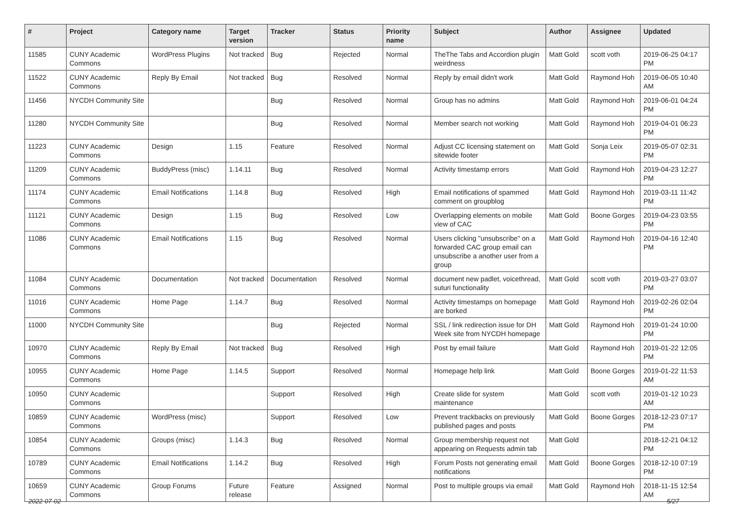| # | Project | Category name | Target version | Tracker | Status | Priority name | Subject | Author | Assignee | Updated |
| --- | --- | --- | --- | --- | --- | --- | --- | --- | --- | --- |
| 11585 | CUNY Academic Commons | WordPress Plugins | Not tracked | Bug | Rejected | Normal | TheThe Tabs and Accordion plugin weirdness | Matt Gold | scott voth | 2019-06-25 04:17 PM |
| 11522 | CUNY Academic Commons | Reply By Email | Not tracked | Bug | Resolved | Normal | Reply by email didn't work | Matt Gold | Raymond Hoh | 2019-06-05 10:40 AM |
| 11456 | NYCDH Community Site | | | Bug | Resolved | Normal | Group has no admins | Matt Gold | Raymond Hoh | 2019-06-01 04:24 PM |
| 11280 | NYCDH Community Site | | | Bug | Resolved | Normal | Member search not working | Matt Gold | Raymond Hoh | 2019-04-01 06:23 PM |
| 11223 | CUNY Academic Commons | Design | 1.15 | Feature | Resolved | Normal | Adjust CC licensing statement on sitewide footer | Matt Gold | Sonja Leix | 2019-05-07 02:31 PM |
| 11209 | CUNY Academic Commons | BuddyPress (misc) | 1.14.11 | Bug | Resolved | Normal | Activity timestamp errors | Matt Gold | Raymond Hoh | 2019-04-23 12:27 PM |
| 11174 | CUNY Academic Commons | Email Notifications | 1.14.8 | Bug | Resolved | High | Email notifications of spammed comment on groupblog | Matt Gold | Raymond Hoh | 2019-03-11 11:42 PM |
| 11121 | CUNY Academic Commons | Design | 1.15 | Bug | Resolved | Low | Overlapping elements on mobile view of CAC | Matt Gold | Boone Gorges | 2019-04-23 03:55 PM |
| 11086 | CUNY Academic Commons | Email Notifications | 1.15 | Bug | Resolved | Normal | Users clicking "unsubscribe" on a forwarded CAC group email can unsubscribe a another user from a group | Matt Gold | Raymond Hoh | 2019-04-16 12:40 PM |
| 11084 | CUNY Academic Commons | Documentation | Not tracked | Documentation | Resolved | Normal | document new padlet, voicethread, suturi functionality | Matt Gold | scott voth | 2019-03-27 03:07 PM |
| 11016 | CUNY Academic Commons | Home Page | 1.14.7 | Bug | Resolved | Normal | Activity timestamps on homepage are borked | Matt Gold | Raymond Hoh | 2019-02-26 02:04 PM |
| 11000 | NYCDH Community Site | | | Bug | Rejected | Normal | SSL / link redirection issue for DH Week site from NYCDH homepage | Matt Gold | Raymond Hoh | 2019-01-24 10:00 PM |
| 10970 | CUNY Academic Commons | Reply By Email | Not tracked | Bug | Resolved | High | Post by email failure | Matt Gold | Raymond Hoh | 2019-01-22 12:05 PM |
| 10955 | CUNY Academic Commons | Home Page | 1.14.5 | Support | Resolved | Normal | Homepage help link | Matt Gold | Boone Gorges | 2019-01-22 11:53 AM |
| 10950 | CUNY Academic Commons | | | Support | Resolved | High | Create slide for system maintenance | Matt Gold | scott voth | 2019-01-12 10:23 AM |
| 10859 | CUNY Academic Commons | WordPress (misc) | | Support | Resolved | Low | Prevent trackbacks on previously published pages and posts | Matt Gold | Boone Gorges | 2018-12-23 07:17 PM |
| 10854 | CUNY Academic Commons | Groups (misc) | 1.14.3 | Bug | Resolved | Normal | Group membership request not appearing on Requests admin tab | Matt Gold | | 2018-12-21 04:12 PM |
| 10789 | CUNY Academic Commons | Email Notifications | 1.14.2 | Bug | Resolved | High | Forum Posts not generating email notifications | Matt Gold | Boone Gorges | 2018-12-10 07:19 PM |
| 10659 | CUNY Academic Commons | Group Forums | Future release | Feature | Assigned | Normal | Post to multiple groups via email | Matt Gold | Raymond Hoh | 2018-11-15 12:54 AM |
2022-07-02 5/27